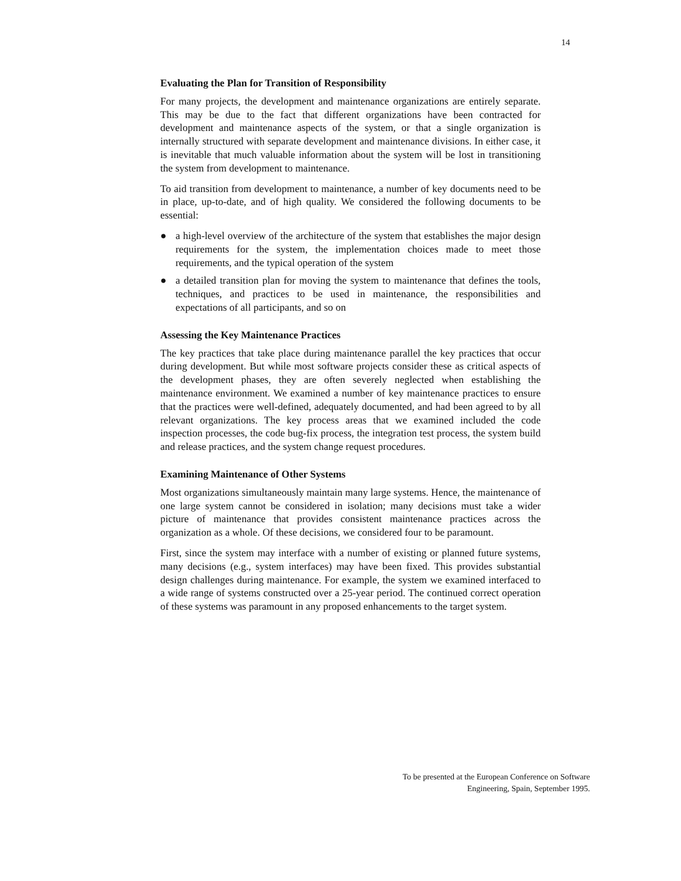14
Evaluating the Plan for Transition of Responsibility
For many projects, the development and maintenance organizations are entirely separate. This may be due to the fact that different organizations have been contracted for development and maintenance aspects of the system, or that a single organization is internally structured with separate development and maintenance divisions. In either case, it is inevitable that much valuable information about the system will be lost in transitioning the system from development to maintenance.
To aid transition from development to maintenance, a number of key documents need to be in place, up-to-date, and of high quality. We considered the following documents to be essential:
● a high-level overview of the architecture of the system that establishes the major design requirements for the system, the implementation choices made to meet those requirements, and the typical operation of the system
● a detailed transition plan for moving the system to maintenance that defines the tools, techniques, and practices to be used in maintenance, the responsibilities and expectations of all participants, and so on
Assessing the Key Maintenance Practices
The key practices that take place during maintenance parallel the key practices that occur during development. But while most software projects consider these as critical aspects of the development phases, they are often severely neglected when establishing the maintenance environment. We examined a number of key maintenance practices to ensure that the practices were well-defined, adequately documented, and had been agreed to by all relevant organizations. The key process areas that we examined included the code inspection processes, the code bug-fix process, the integration test process, the system build and release practices, and the system change request procedures.
Examining Maintenance of Other Systems
Most organizations simultaneously maintain many large systems. Hence, the maintenance of one large system cannot be considered in isolation; many decisions must take a wider picture of maintenance that provides consistent maintenance practices across the organization as a whole. Of these decisions, we considered four to be paramount.
First, since the system may interface with a number of existing or planned future systems, many decisions (e.g., system interfaces) may have been fixed. This provides substantial design challenges during maintenance. For example, the system we examined interfaced to a wide range of systems constructed over a 25-year period. The continued correct operation of these systems was paramount in any proposed enhancements to the target system.
To be presented at the European Conference on Software
Engineering, Spain, September 1995.